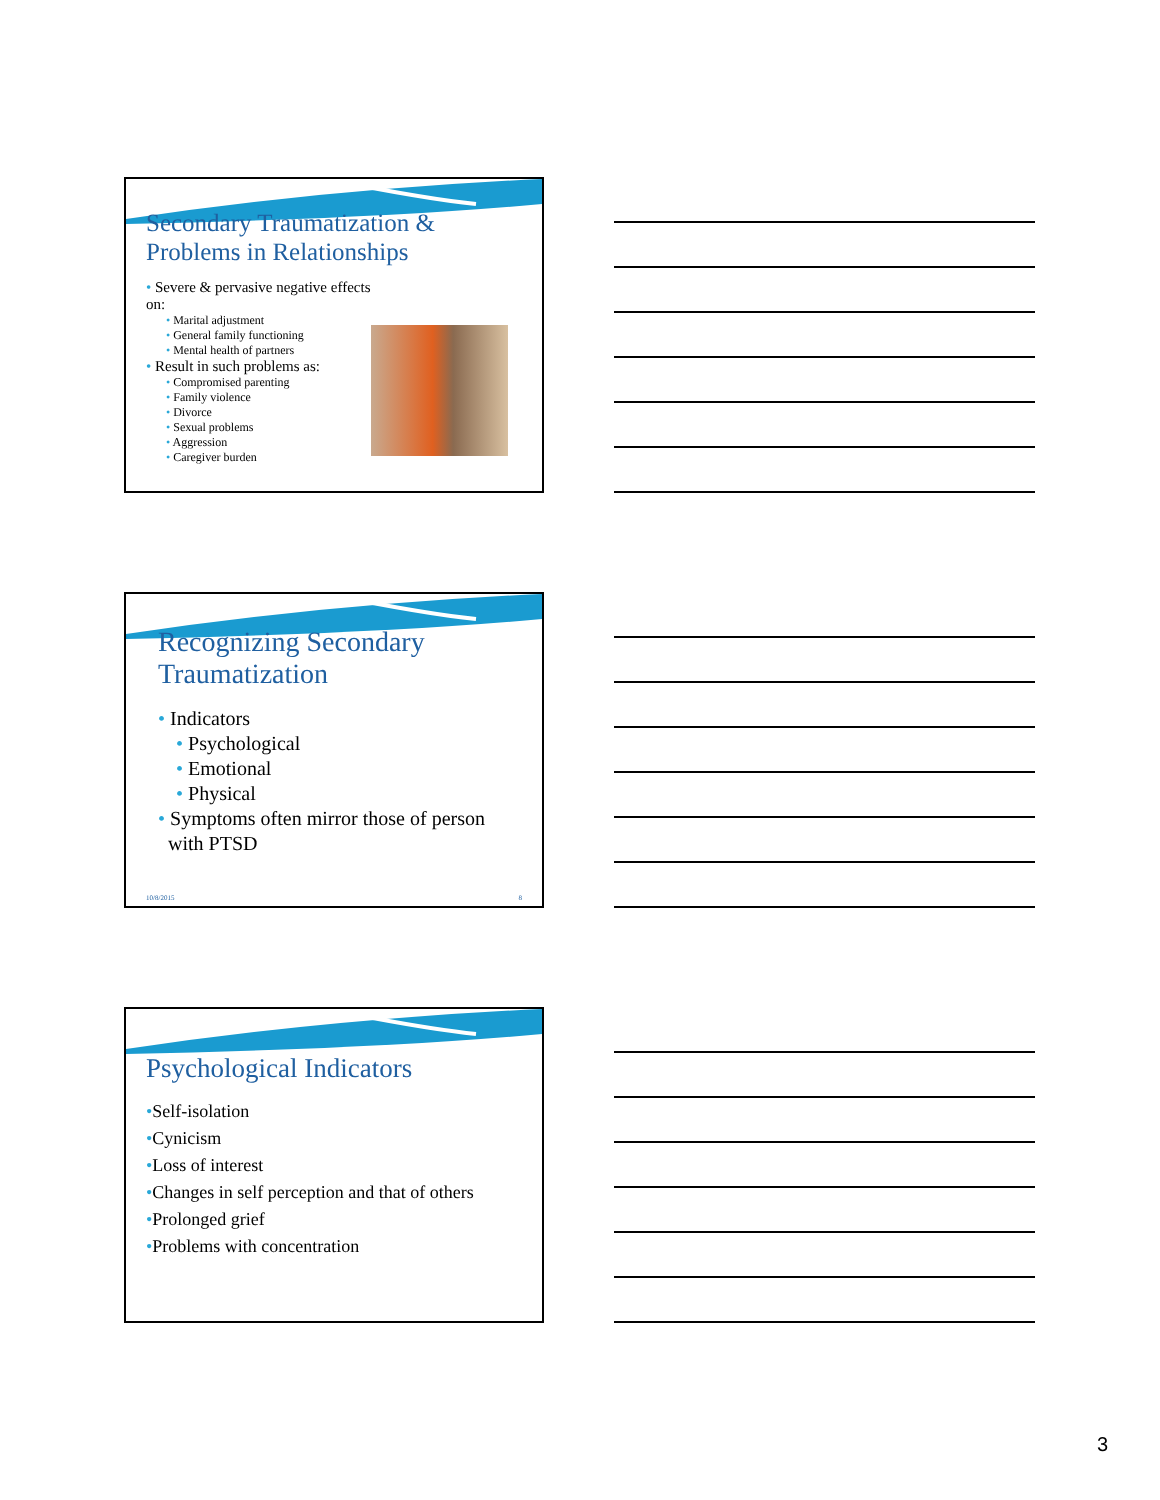Secondary Traumatization &
Problems in Relationships
• Severe & pervasive negative effects on:
• Marital adjustment
• General family functioning
• Mental health of partners
• Result in such problems as:
• Compromised parenting
• Family violence
• Divorce
• Sexual problems
• Aggression
• Caregiver burden
Recognizing Secondary
Traumatization
• Indicators
• Psychological
• Emotional
• Physical
• Symptoms often mirror those of person
with PTSD
10/8/2015 8
Psychological Indicators
•Self-isolation
•Cynicism
•Loss of interest
•Changes in self perception and that of others
•Prolonged grief
•Problems with concentration
3